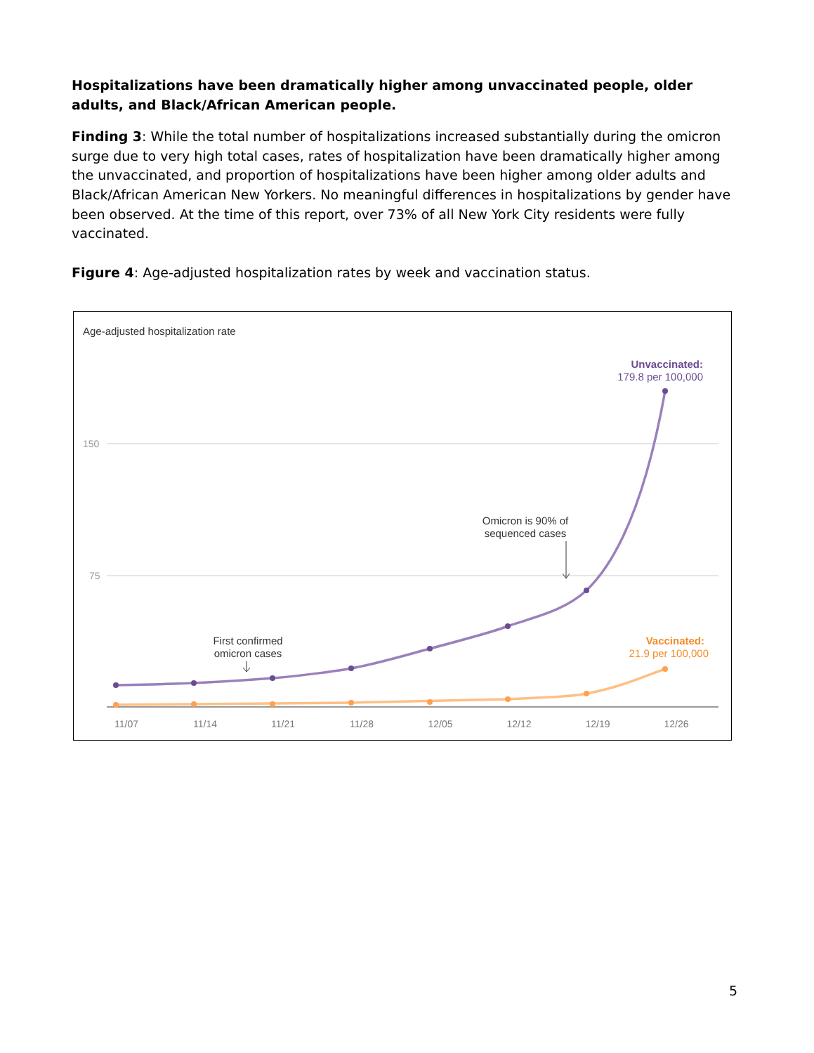Hospitalizations have been dramatically higher among unvaccinated people, older adults, and Black/African American people.
Finding 3: While the total number of hospitalizations increased substantially during the omicron surge due to very high total cases, rates of hospitalization have been dramatically higher among the unvaccinated, and proportion of hospitalizations have been higher among older adults and Black/African American New Yorkers. No meaningful differences in hospitalizations by gender have been observed. At the time of this report, over 73% of all New York City residents were fully vaccinated.
Figure 4: Age-adjusted hospitalization rates by week and vaccination status.
Age-adjusted hospitalization rate
150
75
11/07
11/14
11/21
11/28
12/05
12/12
12/19
12/26
Unvaccinated:
179.8 per 100,000
Vaccinated:
21.9 per 100,000
Omicron is 90% of
sequenced cases
First confirmed
omicron cases
5